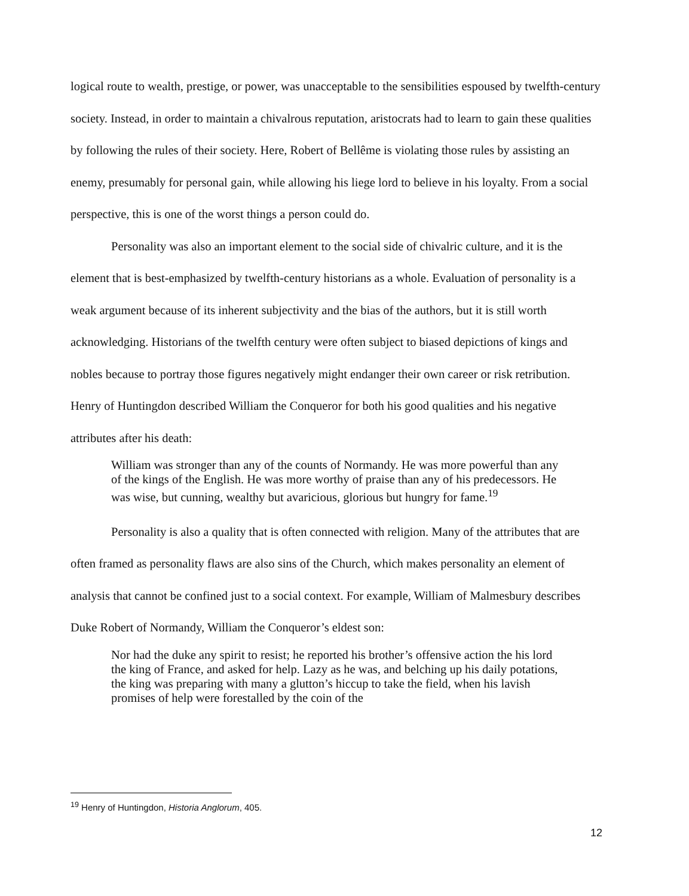logical route to wealth, prestige, or power, was unacceptable to the sensibilities espoused by twelfth-century society. Instead, in order to maintain a chivalrous reputation, aristocrats had to learn to gain these qualities by following the rules of their society. Here, Robert of Bellême is violating those rules by assisting an enemy, presumably for personal gain, while allowing his liege lord to believe in his loyalty. From a social perspective, this is one of the worst things a person could do.
Personality was also an important element to the social side of chivalric culture, and it is the element that is best-emphasized by twelfth-century historians as a whole. Evaluation of personality is a weak argument because of its inherent subjectivity and the bias of the authors, but it is still worth acknowledging. Historians of the twelfth century were often subject to biased depictions of kings and nobles because to portray those figures negatively might endanger their own career or risk retribution. Henry of Huntingdon described William the Conqueror for both his good qualities and his negative attributes after his death:
William was stronger than any of the counts of Normandy. He was more powerful than any of the kings of the English. He was more worthy of praise than any of his predecessors. He was wise, but cunning, wealthy but avaricious, glorious but hungry for fame.<sup>19</sup>
Personality is also a quality that is often connected with religion. Many of the attributes that are often framed as personality flaws are also sins of the Church, which makes personality an element of analysis that cannot be confined just to a social context. For example, William of Malmesbury describes Duke Robert of Normandy, William the Conqueror’s eldest son:
Nor had the duke any spirit to resist; he reported his brother’s offensive action the his lord the king of France, and asked for help. Lazy as he was, and belching up his daily potations, the king was preparing with many a glutton’s hiccup to take the field, when his lavish promises of help were forestalled by the coin of the
<sup>19</sup> Henry of Huntingdon, Historia Anglorum, 405.
12